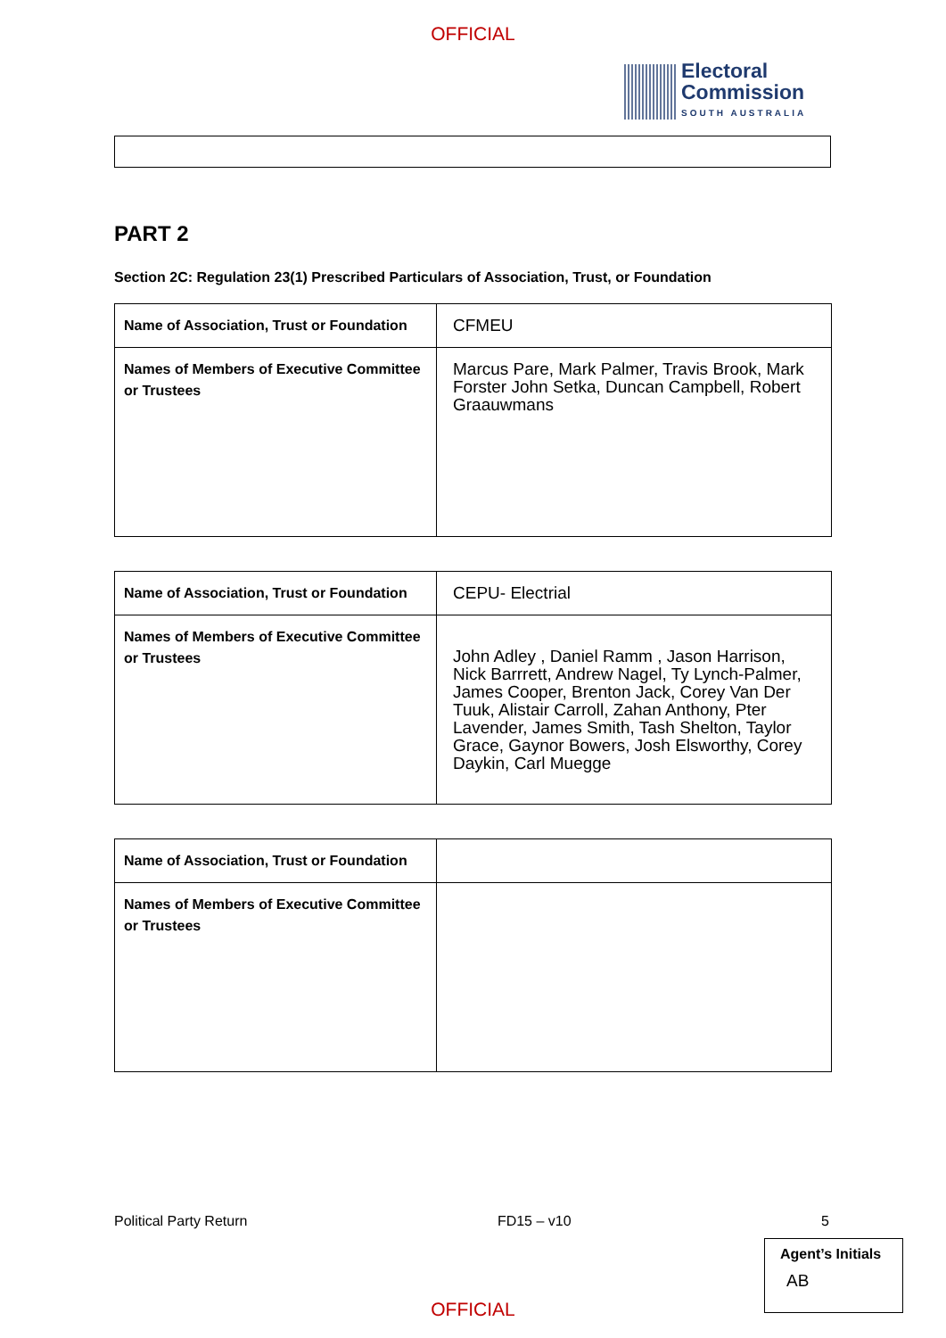OFFICIAL
Electoral
Commission
SOUTH AUSTRALIA
PART 2
Section 2C: Regulation 23(1) Prescribed Particulars of Association, Trust, or Foundation
| Name of Association, Trust or Foundation | CFMEU |
| Names of Members of Executive Committee or Trustees | Marcus Pare, Mark Palmer, Travis Brook, Mark Forster John Setka, Duncan Campbell, Robert Graauwmans |
| Name of Association, Trust or Foundation | CEPU- Electrial |
| Names of Members of Executive Committee or Trustees | John Adley , Daniel Ramm , Jason Harrison, Nick Barrrett, Andrew Nagel, Ty Lynch-Palmer, James Cooper, Brenton Jack, Corey Van Der Tuuk, Alistair Carroll, Zahan Anthony, Pter Lavender, James Smith, Tash Shelton, Taylor Grace, Gaynor Bowers, Josh Elsworthy, Corey Daykin, Carl Muegge |
| Name of Association, Trust or Foundation | |
| Names of Members of Executive Committee or Trustees | |
Political Party Return FD15 – v10 5
Agent’s Initials
AB
OFFICIAL